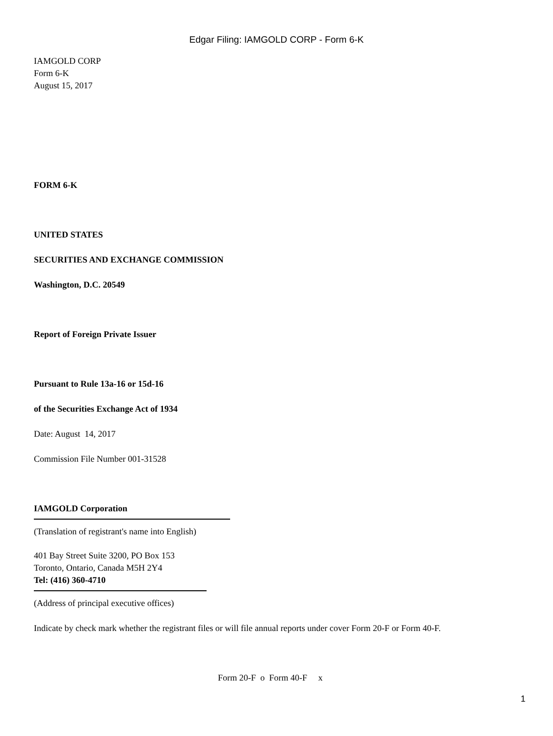Edgar Filing: IAMGOLD CORP - Form 6-K
IAMGOLD CORP
Form 6-K
August 15, 2017
FORM 6-K
UNITED STATES
SECURITIES AND EXCHANGE COMMISSION
Washington, D.C. 20549
Report of Foreign Private Issuer
Pursuant to Rule 13a-16 or 15d-16
of the Securities Exchange Act of 1934
Date: August 14, 2017
Commission File Number 001-31528
IAMGOLD Corporation
(Translation of registrant's name into English)
401 Bay Street Suite 3200, PO Box 153
Toronto, Ontario, Canada M5H 2Y4
Tel: (416) 360-4710
(Address of principal executive offices)
Indicate by check mark whether the registrant files or will file annual reports under cover Form 20-F or Form 40-F.
Form 20-F o Form 40-F x
1